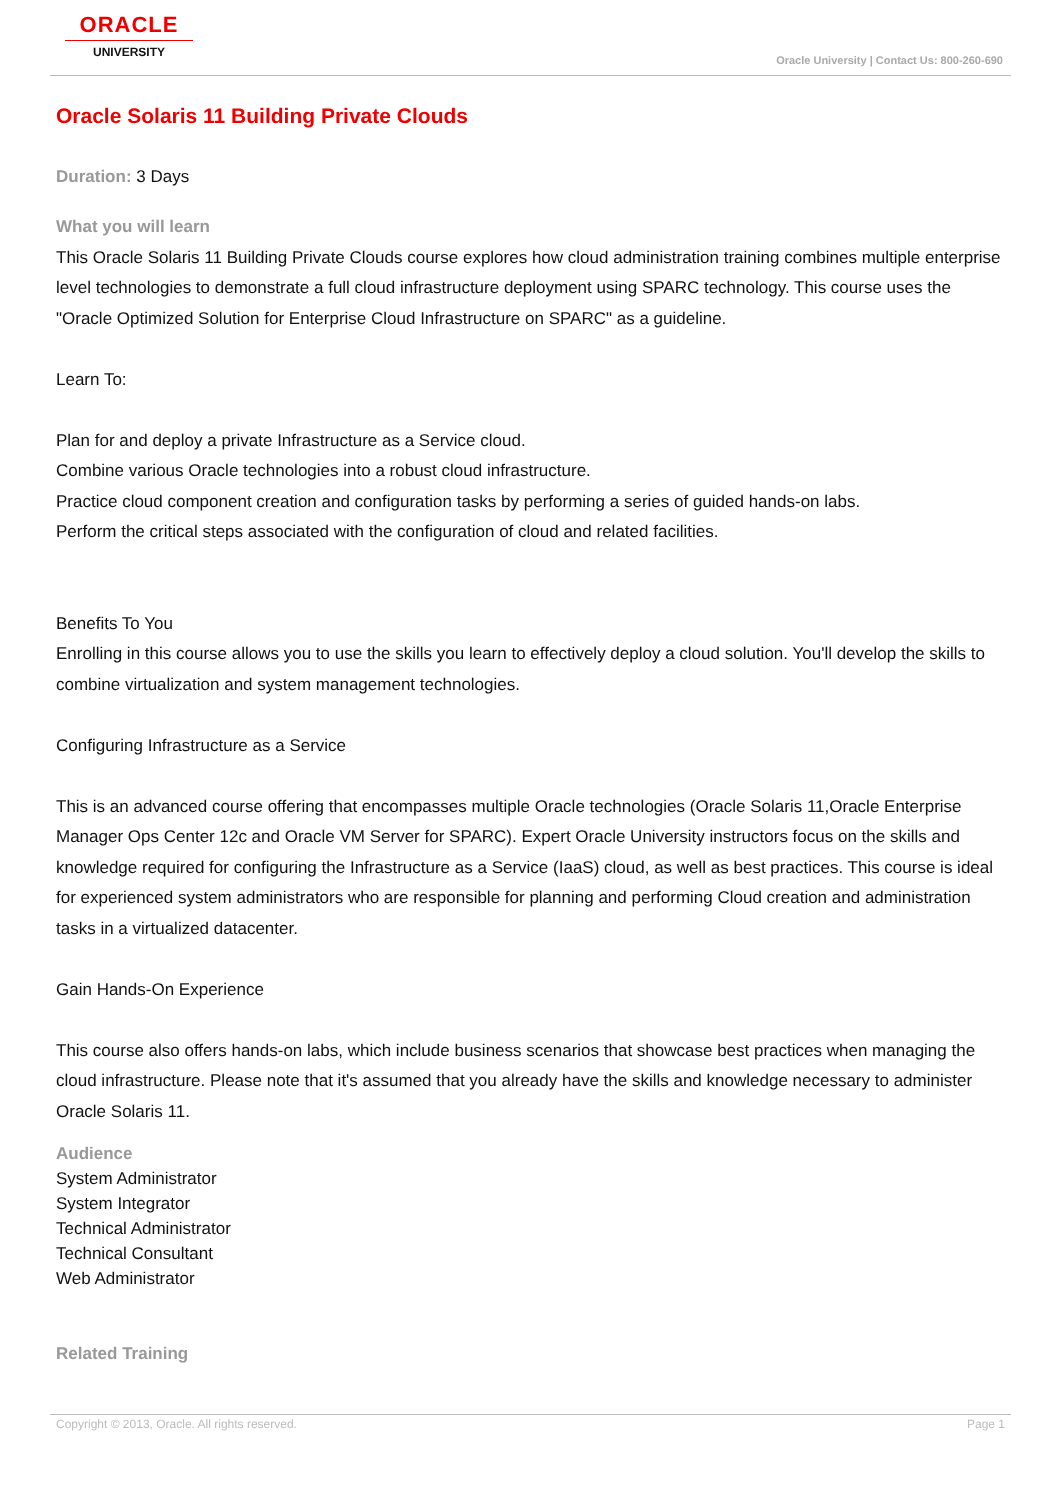ORACLE
UNIVERSITY
Oracle University | Contact Us: 800-260-690
Oracle Solaris 11 Building Private Clouds
Duration: 3 Days
What you will learn
This Oracle Solaris 11 Building Private Clouds course explores how cloud administration training combines multiple enterprise level technologies to demonstrate a full cloud infrastructure deployment using SPARC technology. This course uses the "Oracle Optimized Solution for Enterprise Cloud Infrastructure on SPARC" as a guideline.
Learn To:
Plan for and deploy a private Infrastructure as a Service cloud.
Combine various Oracle technologies into a robust cloud infrastructure.
Practice cloud component creation and configuration tasks by performing a series of guided hands-on labs.
Perform the critical steps associated with the configuration of cloud and related facilities.
Benefits To You
Enrolling in this course allows you to use the skills you learn to effectively deploy a cloud solution. You'll develop the skills to combine virtualization and system management technologies.
Configuring Infrastructure as a Service
This is an advanced course offering that encompasses multiple Oracle technologies (Oracle Solaris 11,Oracle Enterprise Manager Ops Center 12c and Oracle VM Server for SPARC). Expert Oracle University instructors focus on the skills and knowledge required for configuring the Infrastructure as a Service (IaaS) cloud, as well as best practices. This course is ideal for experienced system administrators who are responsible for planning and performing Cloud creation and administration tasks in a virtualized datacenter.
Gain Hands-On Experience
This course also offers hands-on labs, which include business scenarios that showcase best practices when managing the cloud infrastructure. Please note that it's assumed that you already have the skills and knowledge necessary to administer Oracle Solaris 11.
Audience
System Administrator
System Integrator
Technical Administrator
Technical Consultant
Web Administrator
Related Training
Copyright © 2013, Oracle. All rights reserved. Page 1